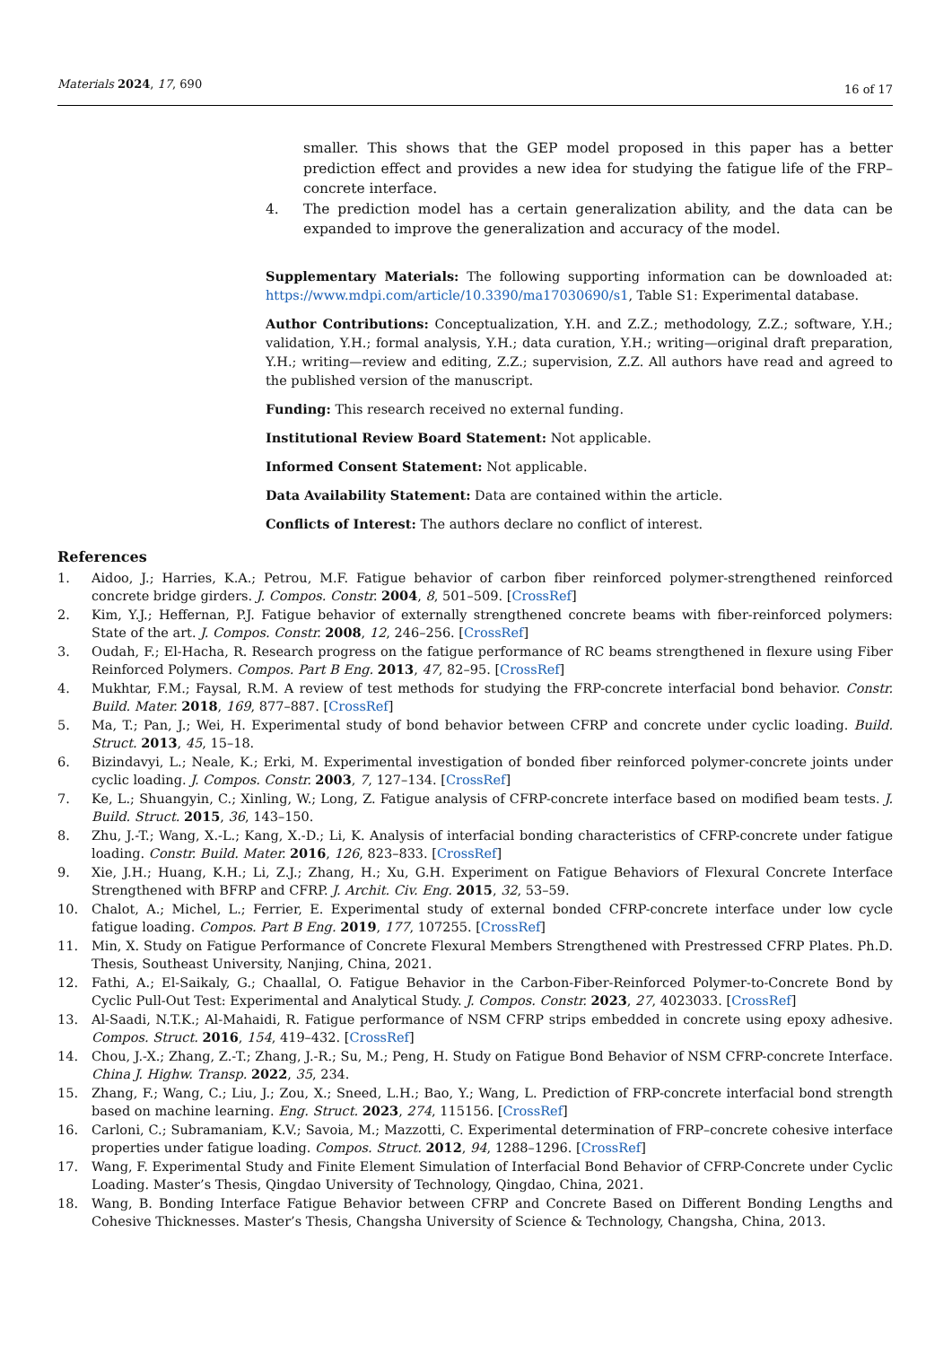Materials 2024, 17, 690 16 of 17
smaller. This shows that the GEP model proposed in this paper has a better prediction effect and provides a new idea for studying the fatigue life of the FRP–concrete interface.
4. The prediction model has a certain generalization ability, and the data can be expanded to improve the generalization and accuracy of the model.
Supplementary Materials: The following supporting information can be downloaded at: https://www.mdpi.com/article/10.3390/ma17030690/s1, Table S1: Experimental database.
Author Contributions: Conceptualization, Y.H. and Z.Z.; methodology, Z.Z.; software, Y.H.; validation, Y.H.; formal analysis, Y.H.; data curation, Y.H.; writing—original draft preparation, Y.H.; writing—review and editing, Z.Z.; supervision, Z.Z. All authors have read and agreed to the published version of the manuscript.
Funding: This research received no external funding.
Institutional Review Board Statement: Not applicable.
Informed Consent Statement: Not applicable.
Data Availability Statement: Data are contained within the article.
Conflicts of Interest: The authors declare no conflict of interest.
References
1. Aidoo, J.; Harries, K.A.; Petrou, M.F. Fatigue behavior of carbon fiber reinforced polymer-strengthened reinforced concrete bridge girders. J. Compos. Constr. 2004, 8, 501–509. [CrossRef]
2. Kim, Y.J.; Heffernan, P.J. Fatigue behavior of externally strengthened concrete beams with fiber-reinforced polymers: State of the art. J. Compos. Constr. 2008, 12, 246–256. [CrossRef]
3. Oudah, F.; El-Hacha, R. Research progress on the fatigue performance of RC beams strengthened in flexure using Fiber Reinforced Polymers. Compos. Part B Eng. 2013, 47, 82–95. [CrossRef]
4. Mukhtar, F.M.; Faysal, R.M. A review of test methods for studying the FRP-concrete interfacial bond behavior. Constr. Build. Mater. 2018, 169, 877–887. [CrossRef]
5. Ma, T.; Pan, J.; Wei, H. Experimental study of bond behavior between CFRP and concrete under cyclic loading. Build. Struct. 2013, 45, 15–18.
6. Bizindavyi, L.; Neale, K.; Erki, M. Experimental investigation of bonded fiber reinforced polymer-concrete joints under cyclic loading. J. Compos. Constr. 2003, 7, 127–134. [CrossRef]
7. Ke, L.; Shuangyin, C.; Xinling, W.; Long, Z. Fatigue analysis of CFRP-concrete interface based on modified beam tests. J. Build. Struct. 2015, 36, 143–150.
8. Zhu, J.-T.; Wang, X.-L.; Kang, X.-D.; Li, K. Analysis of interfacial bonding characteristics of CFRP-concrete under fatigue loading. Constr. Build. Mater. 2016, 126, 823–833. [CrossRef]
9. Xie, J.H.; Huang, K.H.; Li, Z.J.; Zhang, H.; Xu, G.H. Experiment on Fatigue Behaviors of Flexural Concrete Interface Strengthened with BFRP and CFRP. J. Archit. Civ. Eng. 2015, 32, 53–59.
10. Chalot, A.; Michel, L.; Ferrier, E. Experimental study of external bonded CFRP-concrete interface under low cycle fatigue loading. Compos. Part B Eng. 2019, 177, 107255. [CrossRef]
11. Min, X. Study on Fatigue Performance of Concrete Flexural Members Strengthened with Prestressed CFRP Plates. Ph.D. Thesis, Southeast University, Nanjing, China, 2021.
12. Fathi, A.; El-Saikaly, G.; Chaallal, O. Fatigue Behavior in the Carbon-Fiber-Reinforced Polymer-to-Concrete Bond by Cyclic Pull-Out Test: Experimental and Analytical Study. J. Compos. Constr. 2023, 27, 4023033. [CrossRef]
13. Al-Saadi, N.T.K.; Al-Mahaidi, R. Fatigue performance of NSM CFRP strips embedded in concrete using epoxy adhesive. Compos. Struct. 2016, 154, 419–432. [CrossRef]
14. Chou, J.-X.; Zhang, Z.-T.; Zhang, J.-R.; Su, M.; Peng, H. Study on Fatigue Bond Behavior of NSM CFRP-concrete Interface. China J. Highw. Transp. 2022, 35, 234.
15. Zhang, F.; Wang, C.; Liu, J.; Zou, X.; Sneed, L.H.; Bao, Y.; Wang, L. Prediction of FRP-concrete interfacial bond strength based on machine learning. Eng. Struct. 2023, 274, 115156. [CrossRef]
16. Carloni, C.; Subramaniam, K.V.; Savoia, M.; Mazzotti, C. Experimental determination of FRP–concrete cohesive interface properties under fatigue loading. Compos. Struct. 2012, 94, 1288–1296. [CrossRef]
17. Wang, F. Experimental Study and Finite Element Simulation of Interfacial Bond Behavior of CFRP-Concrete under Cyclic Loading. Master’s Thesis, Qingdao University of Technology, Qingdao, China, 2021.
18. Wang, B. Bonding Interface Fatigue Behavior between CFRP and Concrete Based on Different Bonding Lengths and Cohesive Thicknesses. Master’s Thesis, Changsha University of Science & Technology, Changsha, China, 2013.